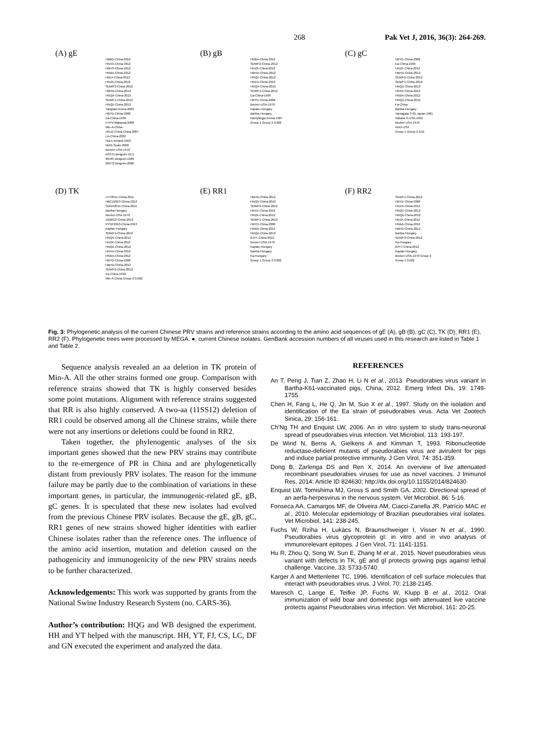268 Pak Vet J, 2016, 36(3): 264-269.
(A) gE
HBBD-China-2012
HNXX-China-2012
HBHS-China-2012
HNBA-China-2012
HBLF-China-2012
HNZK-China-2012
SDWF2-China-2012
HBHD-China-2012
HNQX-China-2012
SDWF1-China-2012
HNQZ-China-2012
Yangsan-Korea-2003
HBYD-China-2008
Ea-China-1999
P-PrV-Malaysia-2008
Min-A-China
HNJZ-China-China-2007
LA-China-2002
Nia-1-Ireland-1962
NIA3-Spain-2008
Becker-USA-1970
NS371-Belgium-1971
89V87-Belgium-1989
00V72-Belgium-2000
(B) gB
HNBA-China-2012
SDWF2-China-2012
HNZK-China-2012
HBHD-China-2012
HNQZ-China-2012
HNXX-China-2012
HNQX-China-2012
SDWF1-China-2012
Ea-China-1999
HBYD-China-2008
Becker-USA-1970
Kaplan-Hungary
Bartha-Hungary
Namyangju-Korea-1987
Group 1 Group 2 0.002
(C) gC
HBYD-China-2008
Ea-China-1999
HNZK-China-2012
HBHD-China-2012
SDWF2-China-2012
SDWF1-China-2012
HNQZ-China-2012
HNXX-China-2012
HNBA-China-2012
HNQX-China-2012
Fa-China
Bartha-Hungary
Yamagata S-81-Japan-1981
Indiana S-USA-1962
Becker-USA-1970
NIA3-USA
Group 1 Group 2 0.01
(D) TK
LYY2011-China-2011
HBCZ2013-China-2013
SDGX2011-China-2011
Bartha-Hungary
Becker-USA-1970
ZM2012-China-2012
PYGF2013-China-2013
Kaplan-Hungary
SDWF1-China-2012
HNQX-China-2012
HNZK-China-2012
HNQZ-China-2012
HNXX-China-2012
HNBA-China-2012
HBYD-China-2008
HBHD-China-2012
SDWF2-China-2012
Ea-China-1999
Min-A-China Group 2 0.002
(E) RR1
HBHD-China-2012
HNQX-China-2012
SDWF2-China-2012
HNXX-China-2012
HNZK-China-2012
SDWF1-China-2012
HBYD-China-2008
HNBA-China-2012
HNQZ-China-2012
BJYT-China-2012
Becker-USA-1970
Kaplan-Hungary
Bartha-Hungary
Ka-Hungary
Group 1 Group 2 0.002
(F) RR2
SDWF1-China-2012
HBYD-China-2008
HNXX-China-2012
HNQZ-China-2012
HNQX-China-2012
HNZK-China-2012
HNBA-China-2012
HBHD-China-2012
Bartha-Hungary
SDWF2-China-2012
Ka-Hungary
BJYT-China-2012
Kaplan-Hungary
Becker-USA-1970 Group 2
Group 1 0.002
Fig. 3: Phylogenetic analysis of the current Chinese PRV strains and reference strains according to the amino acid sequences of gE (A), gB (B), gC (C), TK (D), RR1 (E), RR2 (F). Phylogenetic trees were processed by MEGA. ●, current Chinese isolates. GenBank accession numbers of all viruses used in this research are listed in Table 1 and Table 2.
Sequence analysis revealed an aa deletion in TK protein of Min-A. All the other strains formed one group. Comparison with reference strains showed that TK is highly conserved besides some point mutations. Alignment with reference strains suggested that RR is also highly conserved. A two-aa (11SS12) deletion of RR1 could be observed among all the Chinese strains, while there were not any insertions or deletions could be found in RR2.
Taken together, the phylenogentic analyses of the six important genes showed that the new PRV strains may contribute to the re-emergence of PR in China and are phylogenetically distant from previously PRV isolates. The reason for the immune failure may be partly due to the combination of variations in these important genes, in particular, the immunogenic-related gE, gB, gC genes. It is speculated that these new isolates had evolved from the previous Chinese PRV isolates. Because the gE, gB, gC, RR1 genes of new strains showed higher identities with earlier Chinese isolates rather than the reference ones. The influence of the amino acid insertion, mutation and deletion caused on the pathogenicity and immunogenicity of the new PRV strains needs to be further characterized.
Acknowledgements: This work was supported by grants from the National Swine Industry Research System (no. CARS-36).
Author’s contribution: HQG and WB designed the experiment. HH and YT helped with the manuscript. HH, YT, FJ, CS, LC, DF and GN executed the experiment and analyzed the data.
REFERENCES
An T, Peng J, Tian Z, Zhao H, Li N et al., 2013. Pseudorabies virus variant in Bartha-K61-vaccinated pigs, China, 2012. Emerg Infect Dis, 19: 1749-1755.
Chen H, Fang L, He Q, Jin M, Suo X et al., 1997. Study on the isolation and identification of the Ea strain of pseudorabies virus. Acta Vet Zootech Sinica, 29: 156-161.
Ch'Ng TH and Enquist LW, 2006. An in vitro system to study trans-neuronal spread of pseudorabies virus infection. Vet Microbiol, 113: 193-197.
De Wind N, Berns A, Gielkens A and Kimman T, 1993. Ribonucleotide reductase-deficient mutants of pseudorabies virus are avirulent for pigs and induce partial protective immunity. J Gen Virol, 74: 351-359.
Dong B, Zarlenga DS and Ren X, 2014. An overview of live attenuated recombinant pseudorabies viruses for use as novel vaccines. J Immunol Res, 2014: Article ID 824630; http://dx.doi.org/10.1155/2014/824630
Enquist LW, Tomishima MJ, Gross S and Smith GA, 2002. Directional spread of an aerfa-herpesvirus in the nervous system. Vet Microbiol, 86: 5-16.
Fonseca AA, Camargos MF, de Oliveira AM, Ciacci-Zanella JR, Patrício MAC et al., 2010. Molecular epidemiology of Brazilian pseudorabies viral isolates. Vet Microbiol, 141: 238-245.
Fuchs W, Rziha H, Lukàcs N, Braunschweiger I, Visser N et al., 1990. Pseudorabies virus glycoprotein gI: in vitro and in vivo analysis of immunorelevant epitopes. J Gen Virol, 71: 1141-1151.
Hu R, Zhou Q, Song W, Sun E, Zhang M et al., 2015. Novel pseudorabies virus variant with defects in TK, gE and gI protects growing pigs against lethal challenge. Vaccine, 33: 5733-5740.
Karger A and Mettenleiter TC, 1996. Identification of cell surface molecules that interact with pseudorabies virus. J Virol, 70: 2138-2145.
Maresch C, Lange E, Teifke JP, Fuchs W, Klupp B et al., 2012. Oral immunization of wild boar and domestic pigs with attenuated live vaccine protects against Pseudorabies virus infection. Vet Microbiol, 161: 20-25.